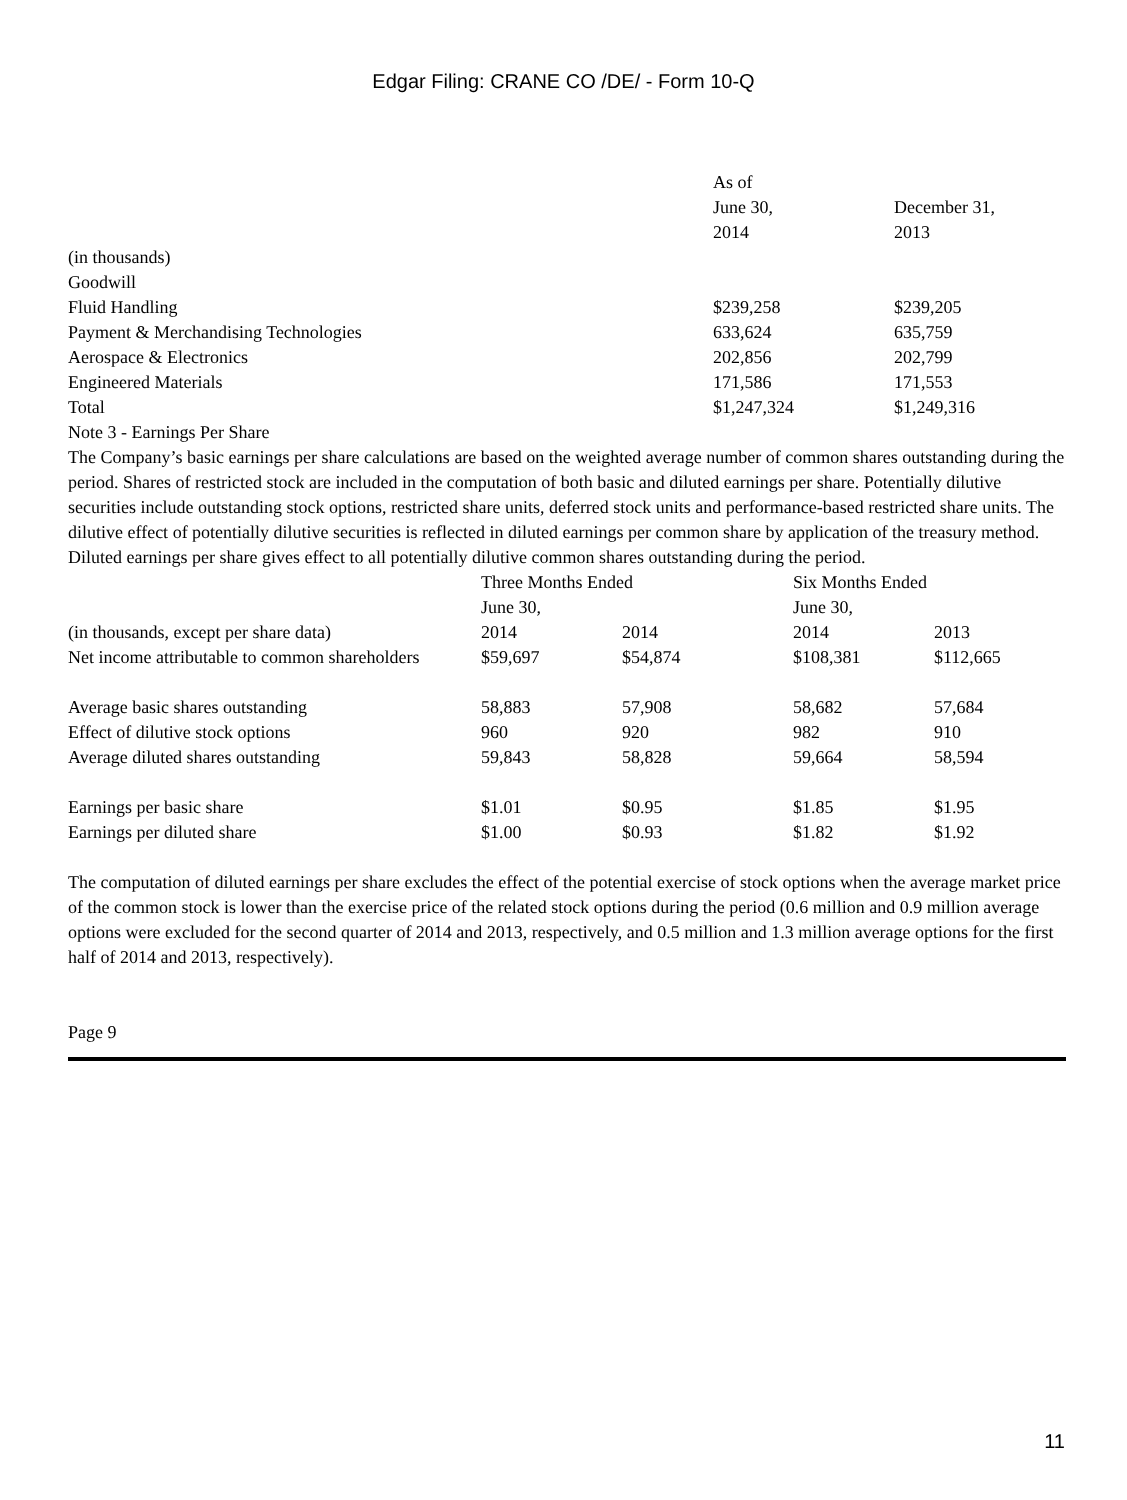Edgar Filing: CRANE CO /DE/ - Form 10-Q
| | As of June 30, 2014 | December 31, 2013 |
| --- | --- | --- |
| (in thousands) | | |
| Goodwill | | |
| Fluid Handling | $239,258 | $239,205 |
| Payment & Merchandising Technologies | 633,624 | 635,759 |
| Aerospace & Electronics | 202,856 | 202,799 |
| Engineered Materials | 171,586 | 171,553 |
| Total | $1,247,324 | $1,249,316 |
Note 3 - Earnings Per Share
The Company’s basic earnings per share calculations are based on the weighted average number of common shares outstanding during the period. Shares of restricted stock are included in the computation of both basic and diluted earnings per share. Potentially dilutive securities include outstanding stock options, restricted share units, deferred stock units and performance-based restricted share units. The dilutive effect of potentially dilutive securities is reflected in diluted earnings per common share by application of the treasury method. Diluted earnings per share gives effect to all potentially dilutive common shares outstanding during the period.
| | Three Months Ended June 30, | | Six Months Ended June 30, | |
| --- | --- | --- | --- | --- |
| (in thousands, except per share data) | 2014 | 2014 | 2014 | 2013 |
| Net income attributable to common shareholders | $59,697 | $54,874 | $108,381 | $112,665 |
| Average basic shares outstanding | 58,883 | 57,908 | 58,682 | 57,684 |
| Effect of dilutive stock options | 960 | 920 | 982 | 910 |
| Average diluted shares outstanding | 59,843 | 58,828 | 59,664 | 58,594 |
| Earnings per basic share | $1.01 | $0.95 | $1.85 | $1.95 |
| Earnings per diluted share | $1.00 | $0.93 | $1.82 | $1.92 |
The computation of diluted earnings per share excludes the effect of the potential exercise of stock options when the average market price of the common stock is lower than the exercise price of the related stock options during the period (0.6 million and 0.9 million average options were excluded for the second quarter of 2014 and 2013, respectively, and 0.5 million and 1.3 million average options for the first half of 2014 and 2013, respectively).
Page 9
11